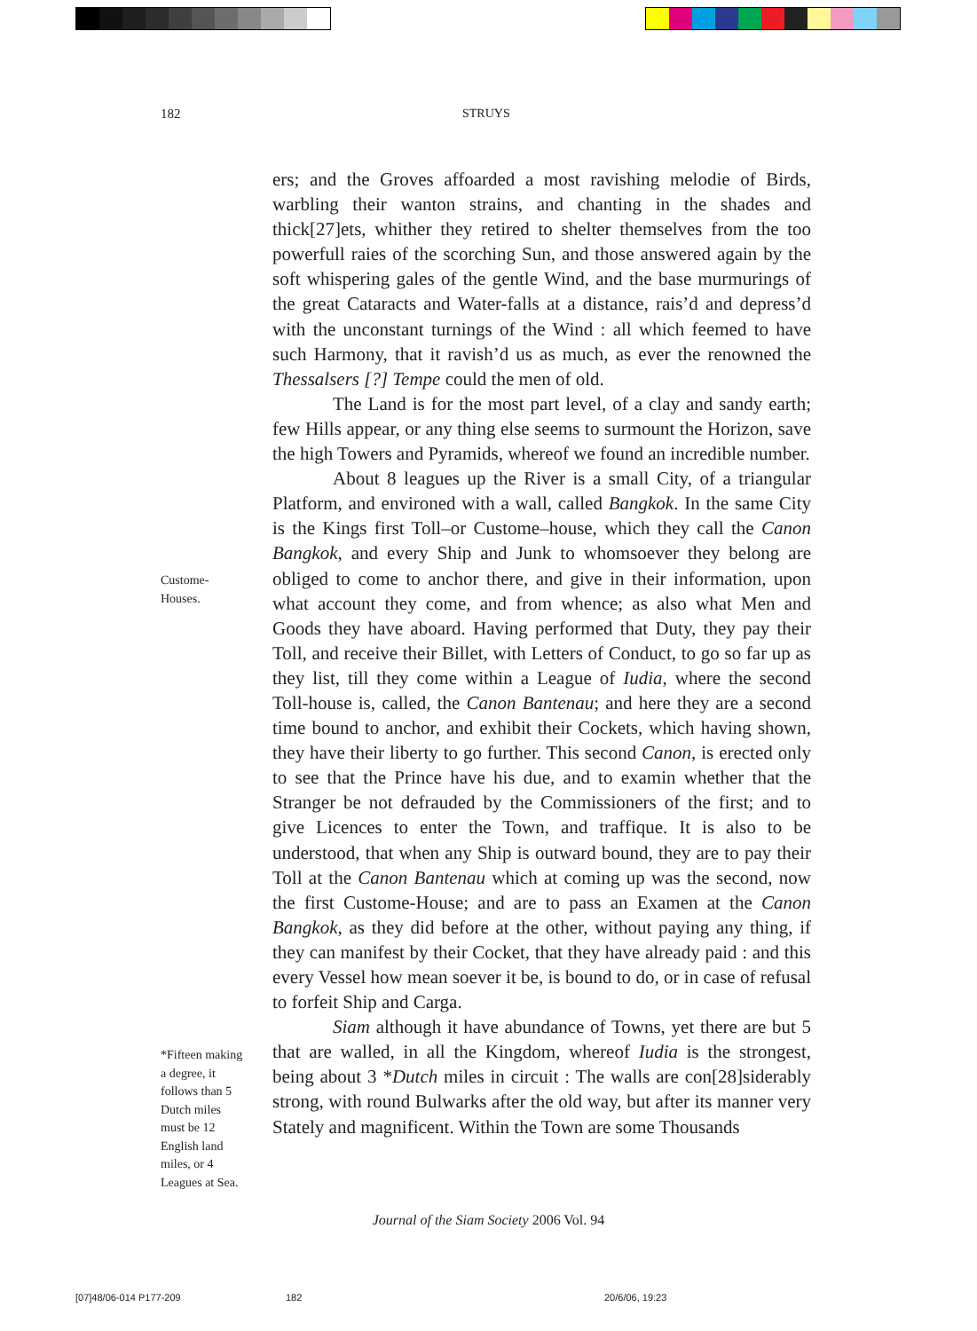182 STRUYS
Custome-
Houses.
*Fifteen making
a degree, it
follows than 5
Dutch miles
must be 12
English land
miles, or 4
Leagues at Sea.
ers; and the Groves affoarded a most ravishing melodie of Birds, warbling their wanton strains, and chanting in the shades and thick[27]ets, whither they retired to shelter themselves from the too powerfull raies of the scorching Sun, and those answered again by the soft whispering gales of the gentle Wind, and the base murmurings of the great Cataracts and Water-falls at a distance, rais’d and depress’d with the unconstant turnings of the Wind : all which feemed to have such Harmony, that it ravish’d us as much, as ever the renowned the Thessalsers [?] Tempe could the men of old.
The Land is for the most part level, of a clay and sandy earth; few Hills appear, or any thing else seems to surmount the Horizon, save the high Towers and Pyramids, whereof we found an incredible number.
About 8 leagues up the River is a small City, of a triangular Platform, and environed with a wall, called Bangkok. In the same City is the Kings first Toll–or Custome–house, which they call the Canon Bangkok, and every Ship and Junk to whomsoever they belong are obliged to come to anchor there, and give in their information, upon what account they come, and from whence; as also what Men and Goods they have aboard. Having performed that Duty, they pay their Toll, and receive their Billet, with Letters of Conduct, to go so far up as they list, till they come within a League of Iudia, where the second Toll-house is, called, the Canon Bantenau; and here they are a second time bound to anchor, and exhibit their Cockets, which having shown, they have their liberty to go further. This second Canon, is erected only to see that the Prince have his due, and to examin whether that the Stranger be not defrauded by the Commissioners of the first; and to give Licences to enter the Town, and traffique. It is also to be understood, that when any Ship is outward bound, they are to pay their Toll at the Canon Bantenau which at coming up was the second, now the first Custome-House; and are to pass an Examen at the Canon Bangkok, as they did before at the other, without paying any thing, if they can manifest by their Cocket, that they have already paid : and this every Vessel how mean soever it be, is bound to do, or in case of refusal to forfeit Ship and Carga.
Siam although it have abundance of Towns, yet there are but 5 that are walled, in all the Kingdom, whereof Iudia is the strongest, being about 3 *Dutch miles in circuit : The walls are con[28]siderably strong, with round Bulwarks after the old way, but after its manner very Stately and magnificent. Within the Town are some Thousands
Journal of the Siam Society 2006 Vol. 94
[07]48/06-014 P177-209 182 20/6/06, 19:23